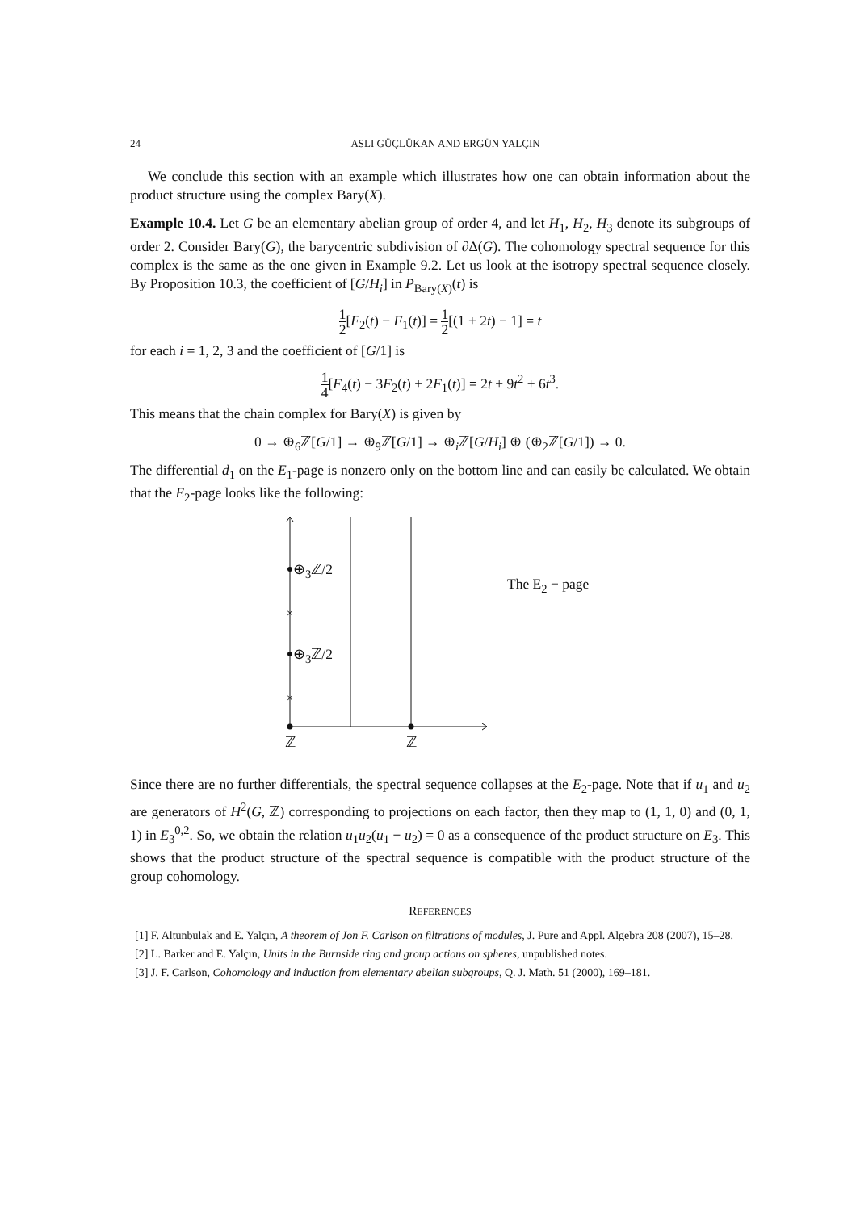24 ASLI GÜÇLÜKAN AND ERGÜN YALÇIN
We conclude this section with an example which illustrates how one can obtain information about the product structure using the complex Bary(X).
Example 10.4. Let G be an elementary abelian group of order 4, and let H<sub>1</sub>, H<sub>2</sub>, H<sub>3</sub> denote its subgroups of order 2. Consider Bary(G), the barycentric subdivision of ∂Δ(G). The cohomology spectral sequence for this complex is the same as the one given in Example 9.2. Let us look at the isotropy spectral sequence closely. By Proposition 10.3, the coefficient of [G/H<sub>i</sub>] in P<sub>Bary(X)</sub>(t) is
1 2[F<sub>2</sub>(t) − F<sub>1</sub>(t)] = 1 2[(1 + 2t) − 1] = t
for each i = 1, 2, 3 and the coefficient of [G/1] is
1 4[F<sub>4</sub>(t) − 3F<sub>2</sub>(t) + 2F<sub>1</sub>(t)] = 2t + 9t<sup>2</sup> + 6t<sup>3</sup>.
This means that the chain complex for Bary(X) is given by
0 → ⊕<sub>6</sub>ℤ[G/1] → ⊕<sub>9</sub>ℤ[G/1] → ⊕<sub>i</sub>ℤ[G/H<sub>i</sub>] ⊕ (⊕<sub>2</sub>ℤ[G/1]) → 0.
The differential d<sub>1</sub> on the E<sub>1</sub>-page is nonzero only on the bottom line and can easily be calculated. We obtain that the E<sub>2</sub>-page looks like the following:
×
×
⊕<sub>3</sub>ℤ/2
⊕<sub>3</sub>ℤ/2
The E<sub>2</sub> − page
ℤ ℤ
Since there are no further differentials, the spectral sequence collapses at the E<sub>2</sub>-page. Note that if u<sub>1</sub> and u<sub>2</sub> are generators of H<sup>2</sup>(G, ℤ) corresponding to projections on each factor, then they map to (1, 1, 0) and (0, 1, 1) in E<sub>3</sub><sup>0,2</sup>. So, we obtain the relation u<sub>1</sub>u<sub>2</sub>(u<sub>1</sub> + u<sub>2</sub>) = 0 as a consequence of the product structure on E<sub>3</sub>. This shows that the product structure of the spectral sequence is compatible with the product structure of the group cohomology.
REFERENCES
[1] F. Altunbulak and E. Yalçın, A theorem of Jon F. Carlson on filtrations of modules, J. Pure and Appl. Algebra 208 (2007), 15–28.
[2] L. Barker and E. Yalçın, Units in the Burnside ring and group actions on spheres, unpublished notes.
[3] J. F. Carlson, Cohomology and induction from elementary abelian subgroups, Q. J. Math. 51 (2000), 169–181.